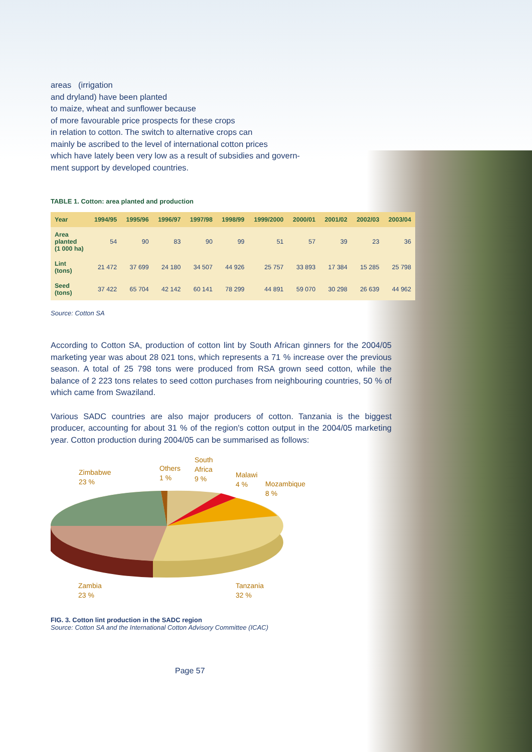areas (irrigation
and dryland) have been planted
to maize, wheat and sunflower because
of more favourable price prospects for these crops
in relation to cotton. The switch to alternative crops can
mainly be ascribed to the level of international cotton prices
which have lately been very low as a result of subsidies and govern-
ment support by developed countries.
TABLE 1. Cotton: area planted and production
| Year | 1994/95 | 1995/96 | 1996/97 | 1997/98 | 1998/99 | 1999/2000 | 2000/01 | 2001/02 | 2002/03 | 2003/04 |
| --- | --- | --- | --- | --- | --- | --- | --- | --- | --- | --- |
| Area planted (1 000 ha) | 54 | 90 | 83 | 90 | 99 | 51 | 57 | 39 | 23 | 36 |
| Lint (tons) | 21 472 | 37 699 | 24 180 | 34 507 | 44 926 | 25 757 | 33 893 | 17 384 | 15 285 | 25 798 |
| Seed (tons) | 37 422 | 65 704 | 42 142 | 60 141 | 78 299 | 44 891 | 59 070 | 30 298 | 26 639 | 44 962 |
Source: Cotton SA
According to Cotton SA, production of cotton lint by South African ginners for the 2004/05 marketing year was about 28 021 tons, which represents a 71 % increase over the previous season. A total of 25 798 tons were produced from RSA grown seed cotton, while the balance of 2 223 tons relates to seed cotton purchases from neighbouring countries, 50 % of which came from Swaziland.
Various SADC countries are also major producers of cotton. Tanzania is the biggest producer, accounting for about 31 % of the region's cotton output in the 2004/05 marketing year. Cotton production during 2004/05 can be summarised as follows:
Zimbabwe
23 %
Others
1 %
South
Africa
9 %
Malawi
4 %
Mozambique
8 %
Zambia
23 %
Tanzania
32 %
FIG. 3. Cotton lint production in the SADC region
Source: Cotton SA and the International Cotton Advisory Committee (ICAC)
Page 57